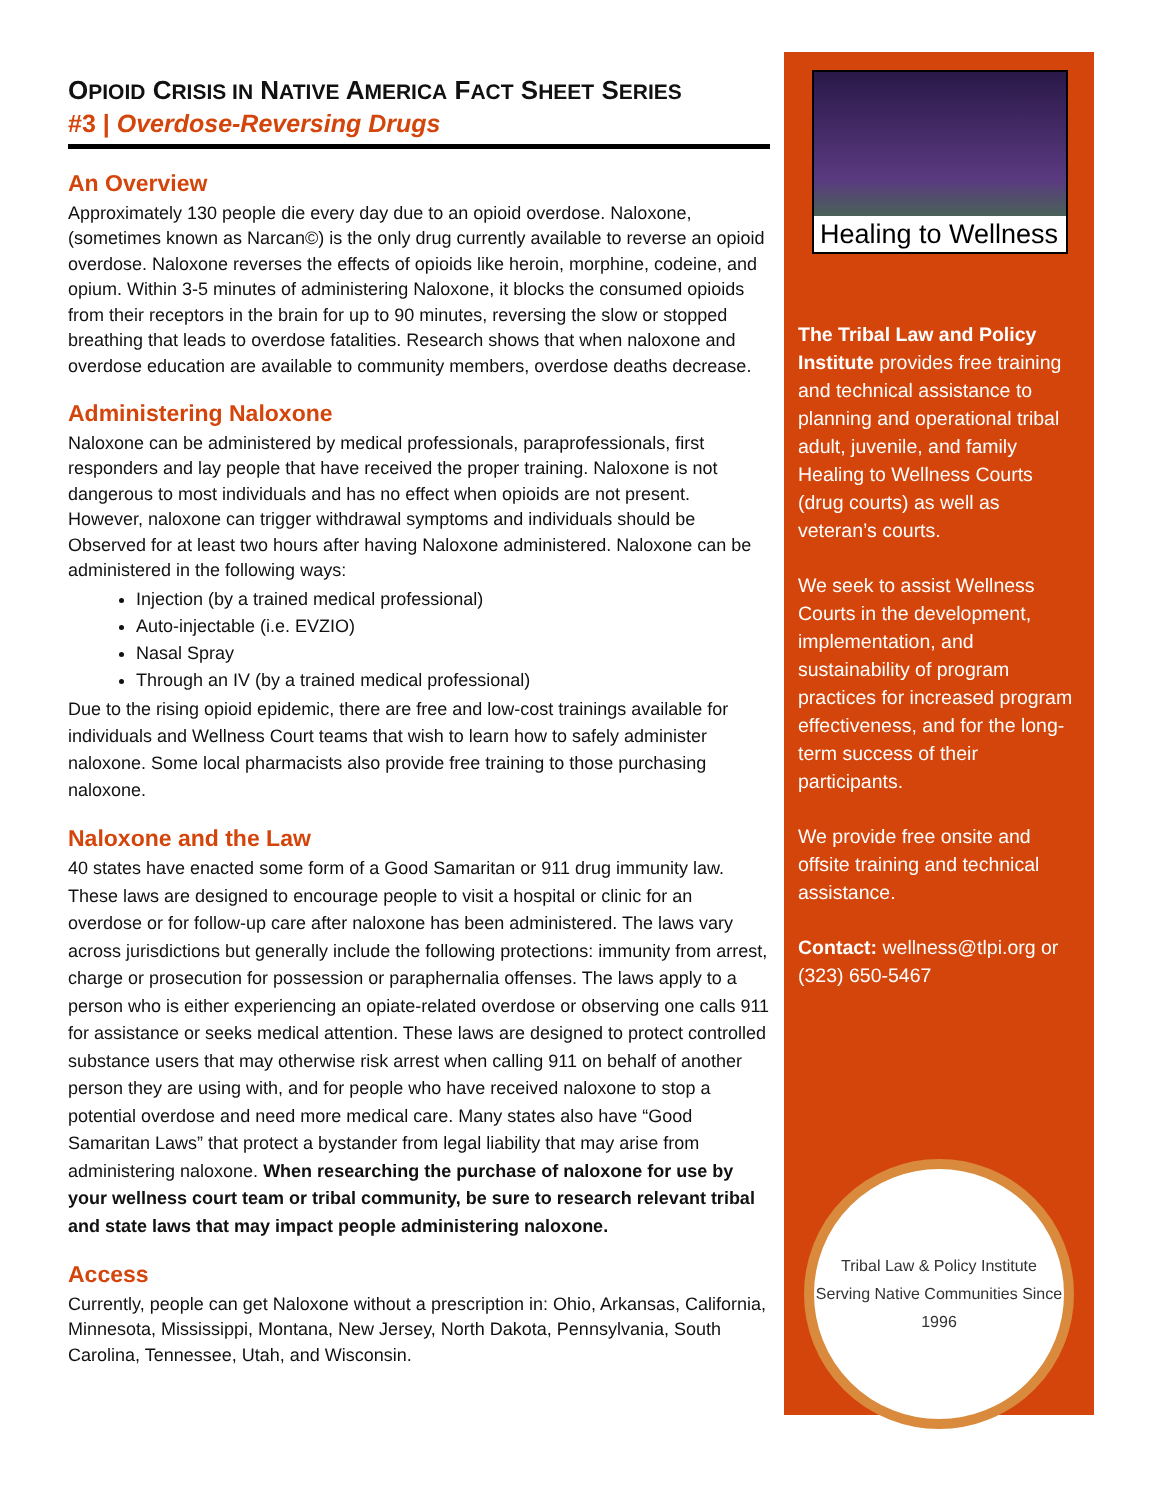OPIOID CRISIS IN NATIVE AMERICA FACT SHEET SERIES
#3 | Overdose-Reversing Drugs
An Overview
Approximately 130 people die every day due to an opioid overdose. Naloxone, (sometimes known as Narcan©) is the only drug currently available to reverse an opioid overdose. Naloxone reverses the effects of opioids like heroin, morphine, codeine, and opium. Within 3-5 minutes of administering Naloxone, it blocks the consumed opioids from their receptors in the brain for up to 90 minutes, reversing the slow or stopped breathing that leads to overdose fatalities. Research shows that when naloxone and overdose education are available to community members, overdose deaths decrease.
Administering Naloxone
Naloxone can be administered by medical professionals, paraprofessionals, first responders and lay people that have received the proper training. Naloxone is not dangerous to most individuals and has no effect when opioids are not present. However, naloxone can trigger withdrawal symptoms and individuals should be Observed for at least two hours after having Naloxone administered. Naloxone can be administered in the following ways:
Injection (by a trained medical professional)
Auto-injectable (i.e. EVZIO)
Nasal Spray
Through an IV (by a trained medical professional)
Due to the rising opioid epidemic, there are free and low-cost trainings available for individuals and Wellness Court teams that wish to learn how to safely administer naloxone. Some local pharmacists also provide free training to those purchasing naloxone.
Naloxone and the Law
40 states have enacted some form of a Good Samaritan or 911 drug immunity law. These laws are designed to encourage people to visit a hospital or clinic for an overdose or for follow-up care after naloxone has been administered. The laws vary across jurisdictions but generally include the following protections: immunity from arrest, charge or prosecution for possession or paraphernalia offenses. The laws apply to a person who is either experiencing an opiate-related overdose or observing one calls 911 for assistance or seeks medical attention. These laws are designed to protect controlled substance users that may otherwise risk arrest when calling 911 on behalf of another person they are using with, and for people who have received naloxone to stop a potential overdose and need more medical care. Many states also have “Good Samaritan Laws” that protect a bystander from legal liability that may arise from administering naloxone. When researching the purchase of naloxone for use by your wellness court team or tribal community, be sure to research relevant tribal and state laws that may impact people administering naloxone.
Access
Currently, people can get Naloxone without a prescription in: Ohio, Arkansas, California, Minnesota, Mississippi, Montana, New Jersey, North Dakota, Pennsylvania, South Carolina, Tennessee, Utah, and Wisconsin.
Healing to Wellness
The Tribal Law and Policy Institute provides free training and technical assistance to planning and operational tribal adult, juvenile, and family Healing to Wellness Courts (drug courts) as well as veteran’s courts.
We seek to assist Wellness Courts in the development, implementation, and sustainability of program practices for increased program effectiveness, and for the long-term success of their participants.
We provide free onsite and offsite training and technical assistance.
Contact: wellness@tlpi.org or (323) 650-5467
Tribal Law & Policy Institute
Serving Native Communities Since 1996